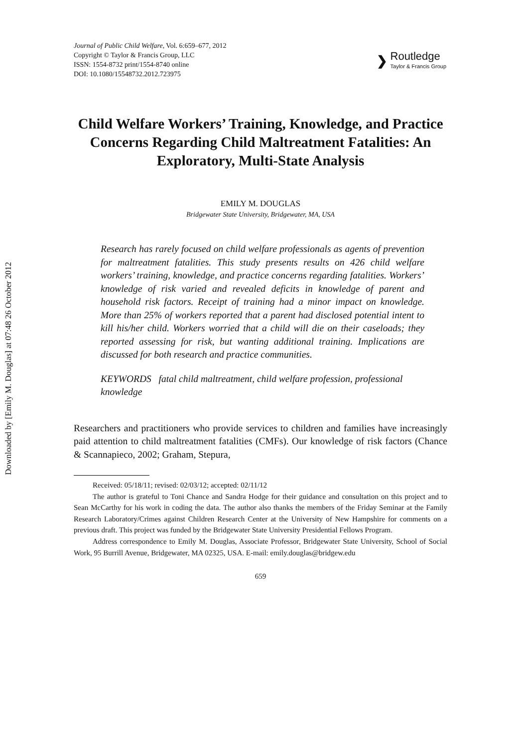Downloaded by [Emily M. Douglas] at 07:48 26 October 2012
Journal of Public Child Welfare, Vol. 6:659–677, 2012
Copyright © Taylor & Francis Group, LLC
ISSN: 1554-8732 print/1554-8740 online
DOI: 10.1080/15548732.2012.723975
❯
Routledge
Taylor & Francis Group
Child Welfare Workers’ Training, Knowledge, and Practice Concerns Regarding Child Maltreatment Fatalities: An Exploratory, Multi-State Analysis
EMILY M. DOUGLAS
Bridgewater State University, Bridgewater, MA, USA
Research has rarely focused on child welfare professionals as agents of prevention for maltreatment fatalities. This study presents results on 426 child welfare workers’ training, knowledge, and practice concerns regarding fatalities. Workers’ knowledge of risk varied and revealed deficits in knowledge of parent and household risk factors. Receipt of training had a minor impact on knowledge. More than 25% of workers reported that a parent had disclosed potential intent to kill his/her child. Workers worried that a child will die on their caseloads; they reported assessing for risk, but wanting additional training. Implications are discussed for both research and practice communities.
KEYWORDS fatal child maltreatment, child welfare profession, professional knowledge
Researchers and practitioners who provide services to children and families have increasingly paid attention to child maltreatment fatalities (CMFs). Our knowledge of risk factors (Chance & Scannapieco, 2002; Graham, Stepura,
Received: 05/18/11; revised: 02/03/12; accepted: 02/11/12
The author is grateful to Toni Chance and Sandra Hodge for their guidance and consultation on this project and to Sean McCarthy for his work in coding the data. The author also thanks the members of the Friday Seminar at the Family Research Laboratory/Crimes against Children Research Center at the University of New Hampshire for comments on a previous draft. This project was funded by the Bridgewater State University Presidential Fellows Program.
Address correspondence to Emily M. Douglas, Associate Professor, Bridgewater State University, School of Social Work, 95 Burrill Avenue, Bridgewater, MA 02325, USA. E-mail: emily.douglas@bridgew.edu
659